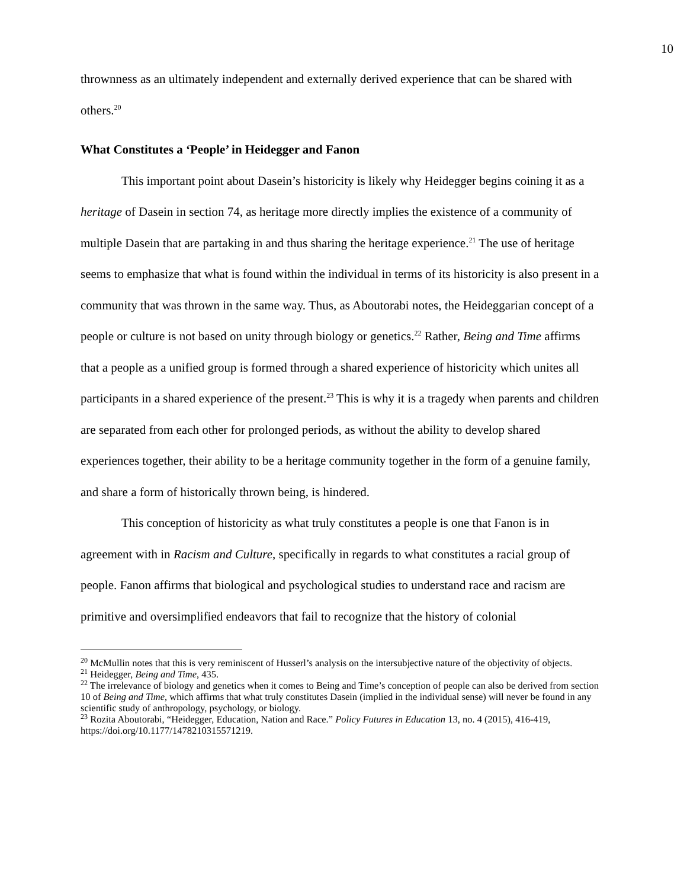10
thrownness as an ultimately independent and externally derived experience that can be shared with others.<sup>20</sup>
What Constitutes a ‘People’ in Heidegger and Fanon
This important point about Dasein’s historicity is likely why Heidegger begins coining it as a heritage of Dasein in section 74, as heritage more directly implies the existence of a community of multiple Dasein that are partaking in and thus sharing the heritage experience.<sup>21</sup> The use of heritage seems to emphasize that what is found within the individual in terms of its historicity is also present in a community that was thrown in the same way. Thus, as Aboutorabi notes, the Heideggarian concept of a people or culture is not based on unity through biology or genetics.<sup>22</sup> Rather, Being and Time affirms that a people as a unified group is formed through a shared experience of historicity which unites all participants in a shared experience of the present.<sup>23</sup> This is why it is a tragedy when parents and children are separated from each other for prolonged periods, as without the ability to develop shared experiences together, their ability to be a heritage community together in the form of a genuine family, and share a form of historically thrown being, is hindered.
This conception of historicity as what truly constitutes a people is one that Fanon is in agreement with in Racism and Culture, specifically in regards to what constitutes a racial group of people. Fanon affirms that biological and psychological studies to understand race and racism are primitive and oversimplified endeavors that fail to recognize that the history of colonial
<sup>20</sup> McMullin notes that this is very reminiscent of Husserl’s analysis on the intersubjective nature of the objectivity of objects.
<sup>21</sup> Heidegger, Being and Time, 435.
<sup>22</sup> The irrelevance of biology and genetics when it comes to Being and Time’s conception of people can also be derived from section 10 of Being and Time, which affirms that what truly constitutes Dasein (implied in the individual sense) will never be found in any scientific study of anthropology, psychology, or biology.
<sup>23</sup> Rozita Aboutorabi, “Heidegger, Education, Nation and Race.” Policy Futures in Education 13, no. 4 (2015), 416-419, https://doi.org/10.1177/1478210315571219.